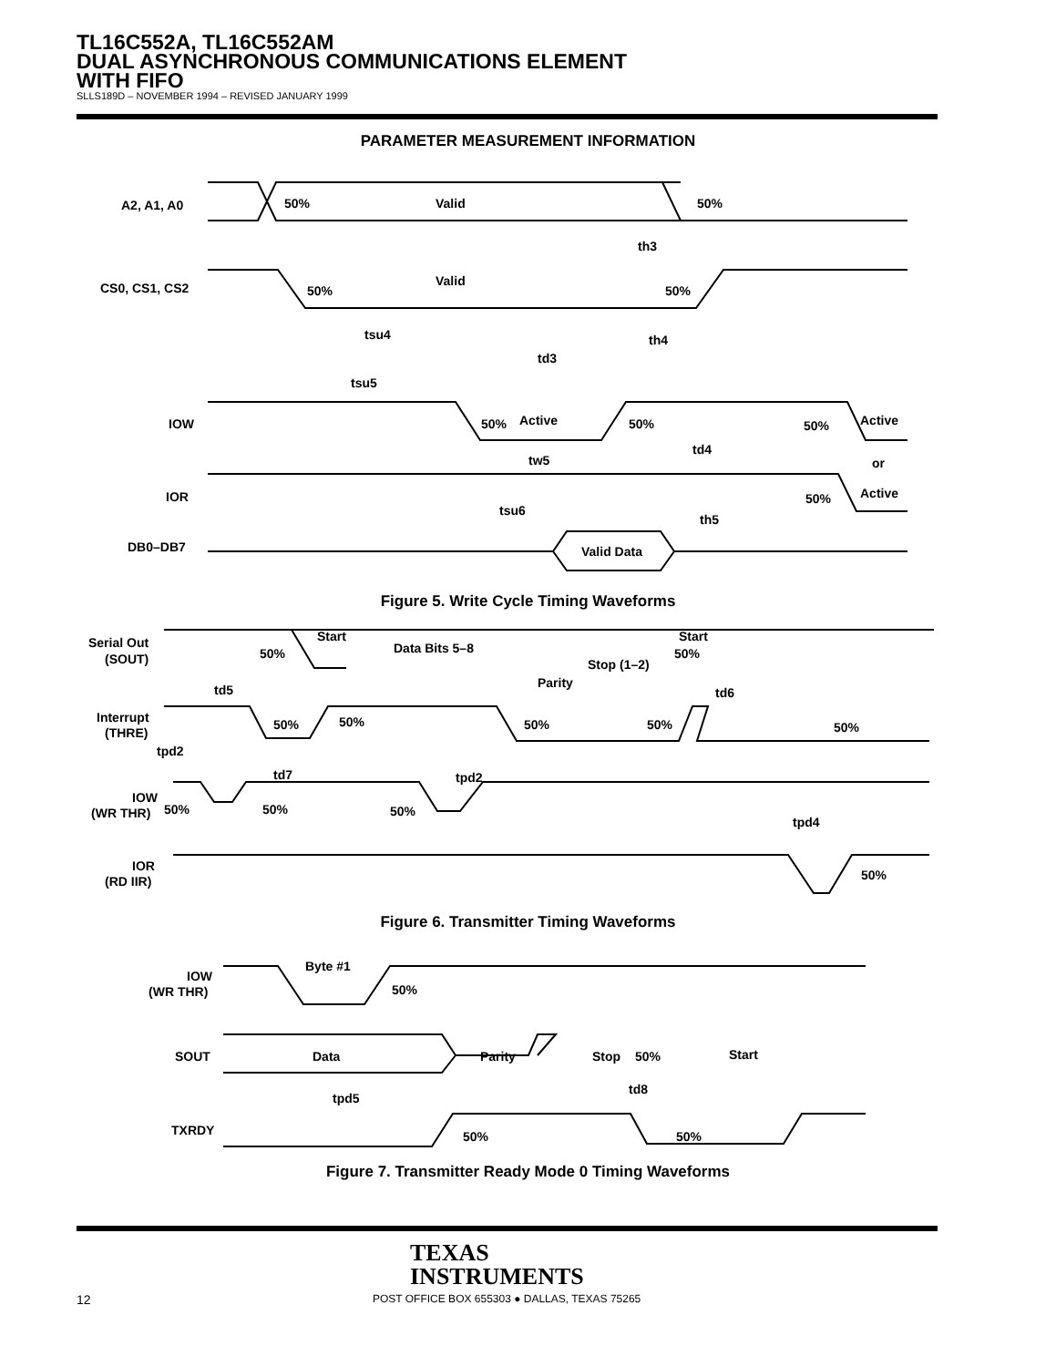TL16C552A, TL16C552AM
DUAL ASYNCHRONOUS COMMUNICATIONS ELEMENT
WITH FIFO
SLLS189D – NOVEMBER 1994 – REVISED JANUARY 1999
PARAMETER MEASUREMENT INFORMATION
A2, A1, A0
50%
Valid
50%
CS0, CS1, CS2
Valid
50%
50%
th3
tsu4
th4
td3
tsu5
IOW
50%
Active
50%
50%
Active
tw5
td4
or
IOR
50%
Active
tsu6
th5
DB0–DB7
Valid Data
Figure 5. Write Cycle Timing Waveforms
Serial Out
(SOUT)
50%
Start
Data Bits 5–8
Start
50%
Stop (1–2)
Parity
td5
td6
Interrupt
(THRE)
50%
50%
50%
50%
50%
tpd2
td7
tpd2
IOW
(WR THR)
50%
50%
50%
tpd4
IOR
(RD IIR)
50%
Figure 6. Transmitter Timing Waveforms
Byte #1
IOW
(WR THR)
50%
SOUT
Data
Parity
Stop
50%
Start
tpd5
td8
TXRDY
50%
50%
Figure 7. Transmitter Ready Mode 0 Timing Waveforms
TEXAS
INSTRUMENTS
12
POST OFFICE BOX 655303 ● DALLAS, TEXAS 75265